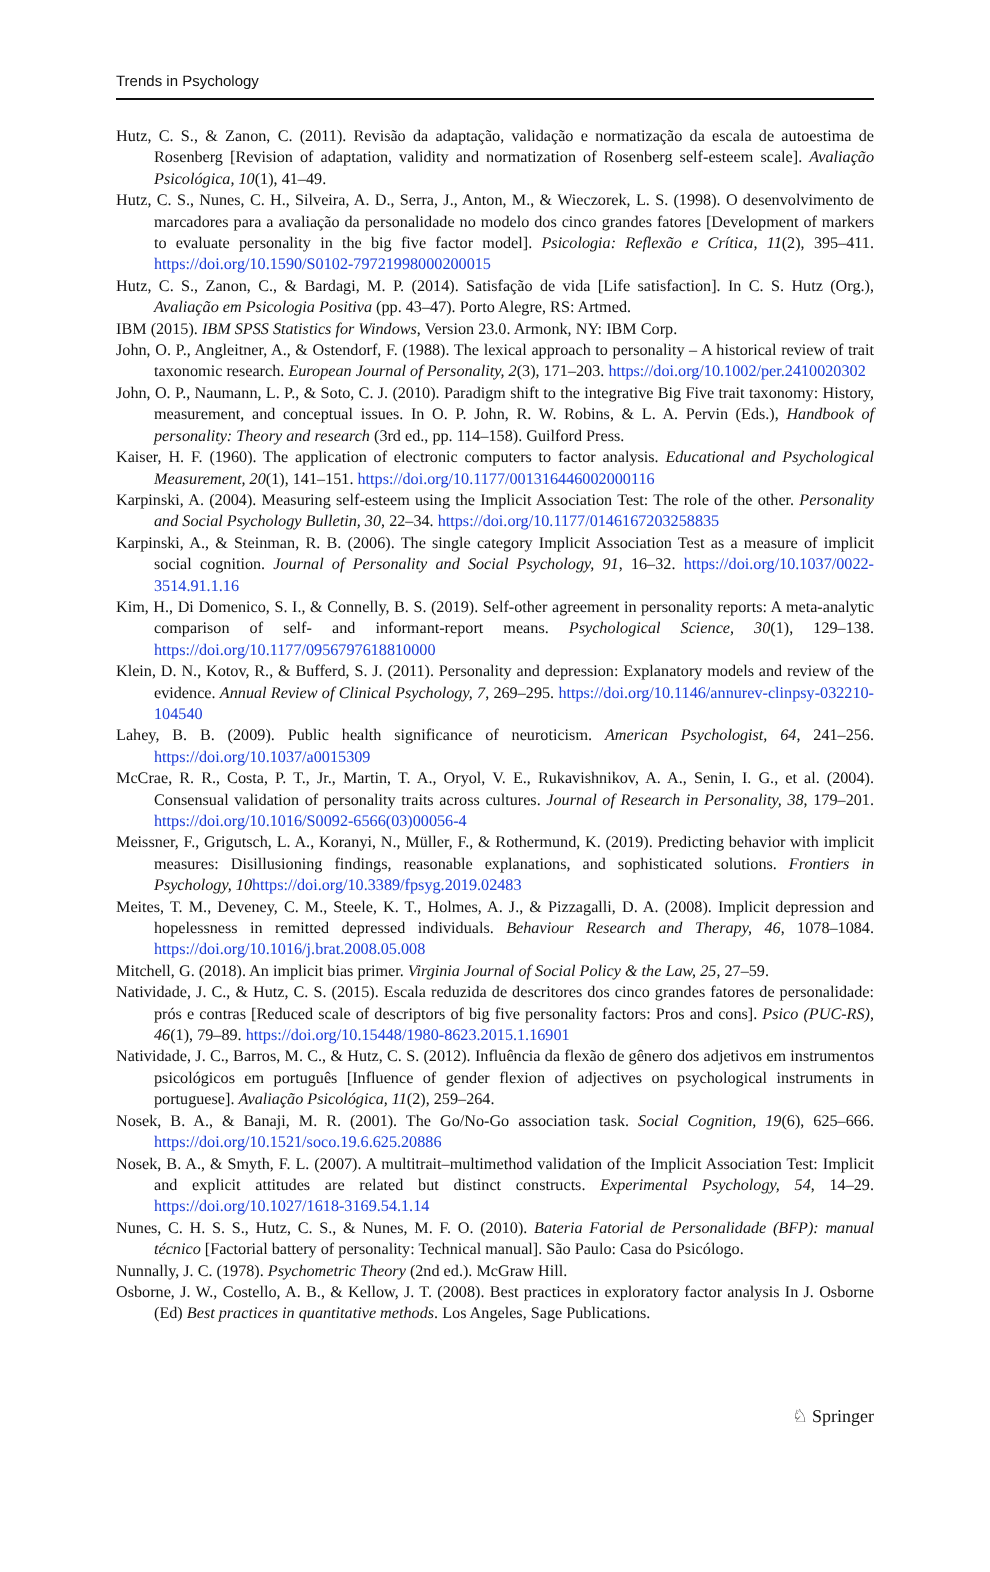Trends in Psychology
Hutz, C. S., & Zanon, C. (2011). Revisão da adaptação, validação e normatização da escala de autoestima de Rosenberg [Revision of adaptation, validity and normatization of Rosenberg self-esteem scale]. Avaliação Psicológica, 10(1), 41–49.
Hutz, C. S., Nunes, C. H., Silveira, A. D., Serra, J., Anton, M., & Wieczorek, L. S. (1998). O desenvolvimento de marcadores para a avaliação da personalidade no modelo dos cinco grandes fatores [Development of markers to evaluate personality in the big five factor model]. Psicologia: Reflexão e Crítica, 11(2), 395–411. https://doi.org/10.1590/S0102-79721998000200015
Hutz, C. S., Zanon, C., & Bardagi, M. P. (2014). Satisfação de vida [Life satisfaction]. In C. S. Hutz (Org.), Avaliação em Psicologia Positiva (pp. 43–47). Porto Alegre, RS: Artmed.
IBM (2015). IBM SPSS Statistics for Windows, Version 23.0. Armonk, NY: IBM Corp.
John, O. P., Angleitner, A., & Ostendorf, F. (1988). The lexical approach to personality – A historical review of trait taxonomic research. European Journal of Personality, 2(3), 171–203. https://doi.org/10.1002/per.2410020302
John, O. P., Naumann, L. P., & Soto, C. J. (2010). Paradigm shift to the integrative Big Five trait taxonomy: History, measurement, and conceptual issues. In O. P. John, R. W. Robins, & L. A. Pervin (Eds.), Handbook of personality: Theory and research (3rd ed., pp. 114–158). Guilford Press.
Kaiser, H. F. (1960). The application of electronic computers to factor analysis. Educational and Psychological Measurement, 20(1), 141–151. https://doi.org/10.1177/001316446002000116
Karpinski, A. (2004). Measuring self-esteem using the Implicit Association Test: The role of the other. Personality and Social Psychology Bulletin, 30, 22–34. https://doi.org/10.1177/0146167203258835
Karpinski, A., & Steinman, R. B. (2006). The single category Implicit Association Test as a measure of implicit social cognition. Journal of Personality and Social Psychology, 91, 16–32. https://doi.org/10.1037/0022-3514.91.1.16
Kim, H., Di Domenico, S. I., & Connelly, B. S. (2019). Self-other agreement in personality reports: A meta-analytic comparison of self- and informant-report means. Psychological Science, 30(1), 129–138. https://doi.org/10.1177/0956797618810000
Klein, D. N., Kotov, R., & Bufferd, S. J. (2011). Personality and depression: Explanatory models and review of the evidence. Annual Review of Clinical Psychology, 7, 269–295. https://doi.org/10.1146/annurev-clinpsy-032210-104540
Lahey, B. B. (2009). Public health significance of neuroticism. American Psychologist, 64, 241–256. https://doi.org/10.1037/a0015309
McCrae, R. R., Costa, P. T., Jr., Martin, T. A., Oryol, V. E., Rukavishnikov, A. A., Senin, I. G., et al. (2004). Consensual validation of personality traits across cultures. Journal of Research in Personality, 38, 179–201. https://doi.org/10.1016/S0092-6566(03)00056-4
Meissner, F., Grigutsch, L. A., Koranyi, N., Müller, F., & Rothermund, K. (2019). Predicting behavior with implicit measures: Disillusioning findings, reasonable explanations, and sophisticated solutions. Frontiers in Psychology, 10 https://doi.org/10.3389/fpsyg.2019.02483
Meites, T. M., Deveney, C. M., Steele, K. T., Holmes, A. J., & Pizzagalli, D. A. (2008). Implicit depression and hopelessness in remitted depressed individuals. Behaviour Research and Therapy, 46, 1078–1084. https://doi.org/10.1016/j.brat.2008.05.008
Mitchell, G. (2018). An implicit bias primer. Virginia Journal of Social Policy & the Law, 25, 27–59.
Natividade, J. C., & Hutz, C. S. (2015). Escala reduzida de descritores dos cinco grandes fatores de personalidade: prós e contras [Reduced scale of descriptors of big five personality factors: Pros and cons]. Psico (PUC-RS), 46(1), 79–89. https://doi.org/10.15448/1980-8623.2015.1.16901
Natividade, J. C., Barros, M. C., & Hutz, C. S. (2012). Influência da flexão de gênero dos adjetivos em instrumentos psicológicos em português [Influence of gender flexion of adjectives on psychological instruments in portuguese]. Avaliação Psicológica, 11(2), 259–264.
Nosek, B. A., & Banaji, M. R. (2001). The Go/No-Go association task. Social Cognition, 19(6), 625–666. https://doi.org/10.1521/soco.19.6.625.20886
Nosek, B. A., & Smyth, F. L. (2007). A multitrait–multimethod validation of the Implicit Association Test: Implicit and explicit attitudes are related but distinct constructs. Experimental Psychology, 54, 14–29. https://doi.org/10.1027/1618-3169.54.1.14
Nunes, C. H. S. S., Hutz, C. S., & Nunes, M. F. O. (2010). Bateria Fatorial de Personalidade (BFP): manual técnico [Factorial battery of personality: Technical manual]. São Paulo: Casa do Psicólogo.
Nunnally, J. C. (1978). Psychometric Theory (2nd ed.). McGraw Hill.
Osborne, J. W., Costello, A. B., & Kellow, J. T. (2008). Best practices in exploratory factor analysis In J. Osborne (Ed) Best practices in quantitative methods. Los Angeles, Sage Publications.
♘ Springer